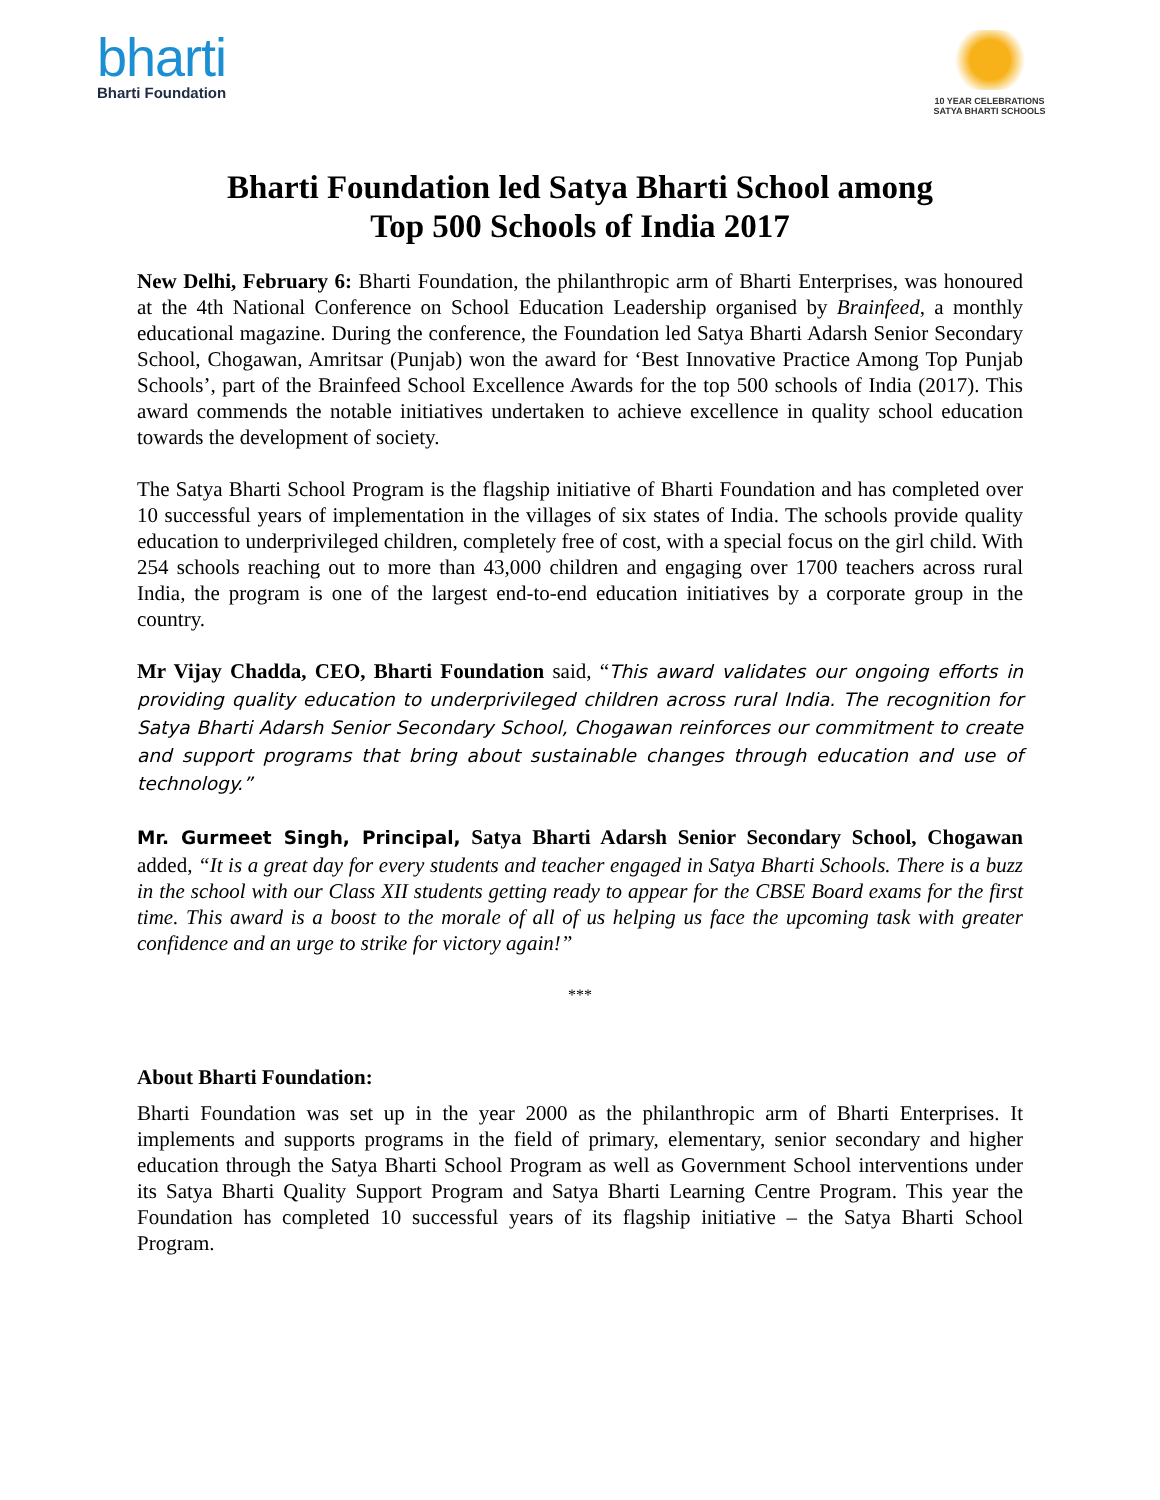bharti
Bharti Foundation
10 YEAR CELEBRATIONS
SATYA BHARTI SCHOOLS
Bharti Foundation led Satya Bharti School among
Top 500 Schools of India 2017
New Delhi, February 6: Bharti Foundation, the philanthropic arm of Bharti Enterprises, was honoured at the 4th National Conference on School Education Leadership organised by Brainfeed, a monthly educational magazine. During the conference, the Foundation led Satya Bharti Adarsh Senior Secondary School, Chogawan, Amritsar (Punjab) won the award for ‘Best Innovative Practice Among Top Punjab Schools’, part of the Brainfeed School Excellence Awards for the top 500 schools of India (2017). This award commends the notable initiatives undertaken to achieve excellence in quality school education towards the development of society.
The Satya Bharti School Program is the flagship initiative of Bharti Foundation and has completed over 10 successful years of implementation in the villages of six states of India. The schools provide quality education to underprivileged children, completely free of cost, with a special focus on the girl child. With 254 schools reaching out to more than 43,000 children and engaging over 1700 teachers across rural India, the program is one of the largest end-to-end education initiatives by a corporate group in the country.
Mr Vijay Chadda, CEO, Bharti Foundation said, “This award validates our ongoing efforts in providing quality education to underprivileged children across rural India. The recognition for Satya Bharti Adarsh Senior Secondary School, Chogawan reinforces our commitment to create and support programs that bring about sustainable changes through education and use of technology.”
Mr. Gurmeet Singh, Principal, Satya Bharti Adarsh Senior Secondary School, Chogawan added, “It is a great day for every students and teacher engaged in Satya Bharti Schools. There is a buzz in the school with our Class XII students getting ready to appear for the CBSE Board exams for the first time. This award is a boost to the morale of all of us helping us face the upcoming task with greater confidence and an urge to strike for victory again!”
***
About Bharti Foundation:
Bharti Foundation was set up in the year 2000 as the philanthropic arm of Bharti Enterprises. It implements and supports programs in the field of primary, elementary, senior secondary and higher education through the Satya Bharti School Program as well as Government School interventions under its Satya Bharti Quality Support Program and Satya Bharti Learning Centre Program. This year the Foundation has completed 10 successful years of its flagship initiative – the Satya Bharti School Program.